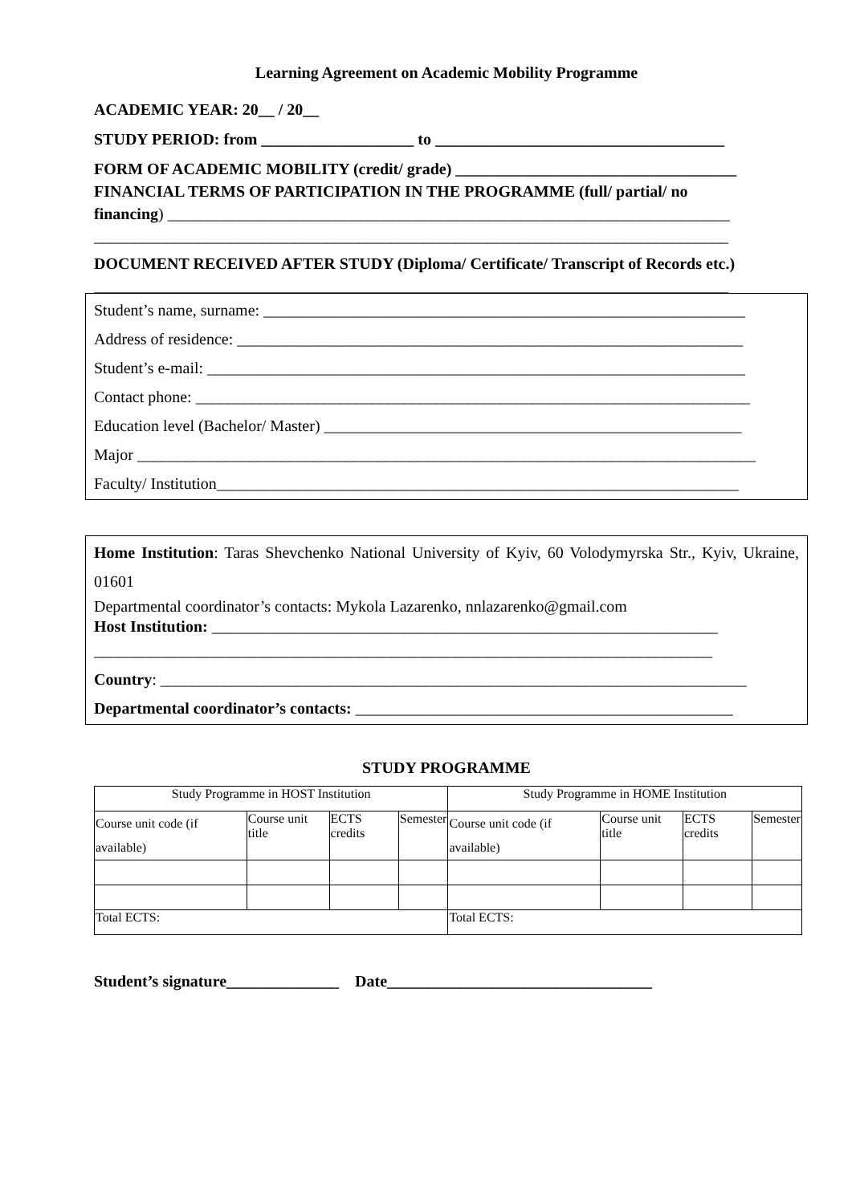Learning Agreement on Academic Mobility Programme
ACADEMIC YEAR: 20__ / 20__
STUDY PERIOD: from ___________________ to ____________________________________
FORM OF ACADEMIC MOBILITY (credit/ grade) ___________________________________
FINANCIAL TERMS OF PARTICIPATION IN THE PROGRAMME (full/ partial/ no
financing) ______________________________________________________________________
_______________________________________________________________________________
DOCUMENT RECEIVED AFTER STUDY (Diploma/ Certificate/ Transcript of Records etc.)
_______________________________________________________________________________
Student’s name, surname: ____________________________________________________________
Address of residence: _______________________________________________________________
Student’s e-mail: ___________________________________________________________________
Contact phone: _____________________________________________________________________
Education level (Bachelor/ Master) ____________________________________________________
Major _____________________________________________________________________________
Faculty/ Institution_________________________________________________________________
Home Institution: Taras Shevchenko National University of Kyiv, 60 Volodymyrska Str., Kyiv, Ukraine, 01601
Departmental coordinator’s contacts: Mykola Lazarenko, nnlazarenko@gmail.com
Host Institution: _______________________________________________________________
_____________________________________________________________________________
Country: _________________________________________________________________________
Departmental coordinator’s contacts: _______________________________________________
STUDY PROGRAMME
| Study Programme in HOST Institution | | | | Study Programme in HOME Institution | | | |
| Course unit code (if available) | Course unit title | ECTS credits | Semester | Course unit code (if available) | Course unit title | ECTS credits | Semester |
| Total ECTS: | | | | Total ECTS: | | | |
Student’s signature______________ Date_________________________________